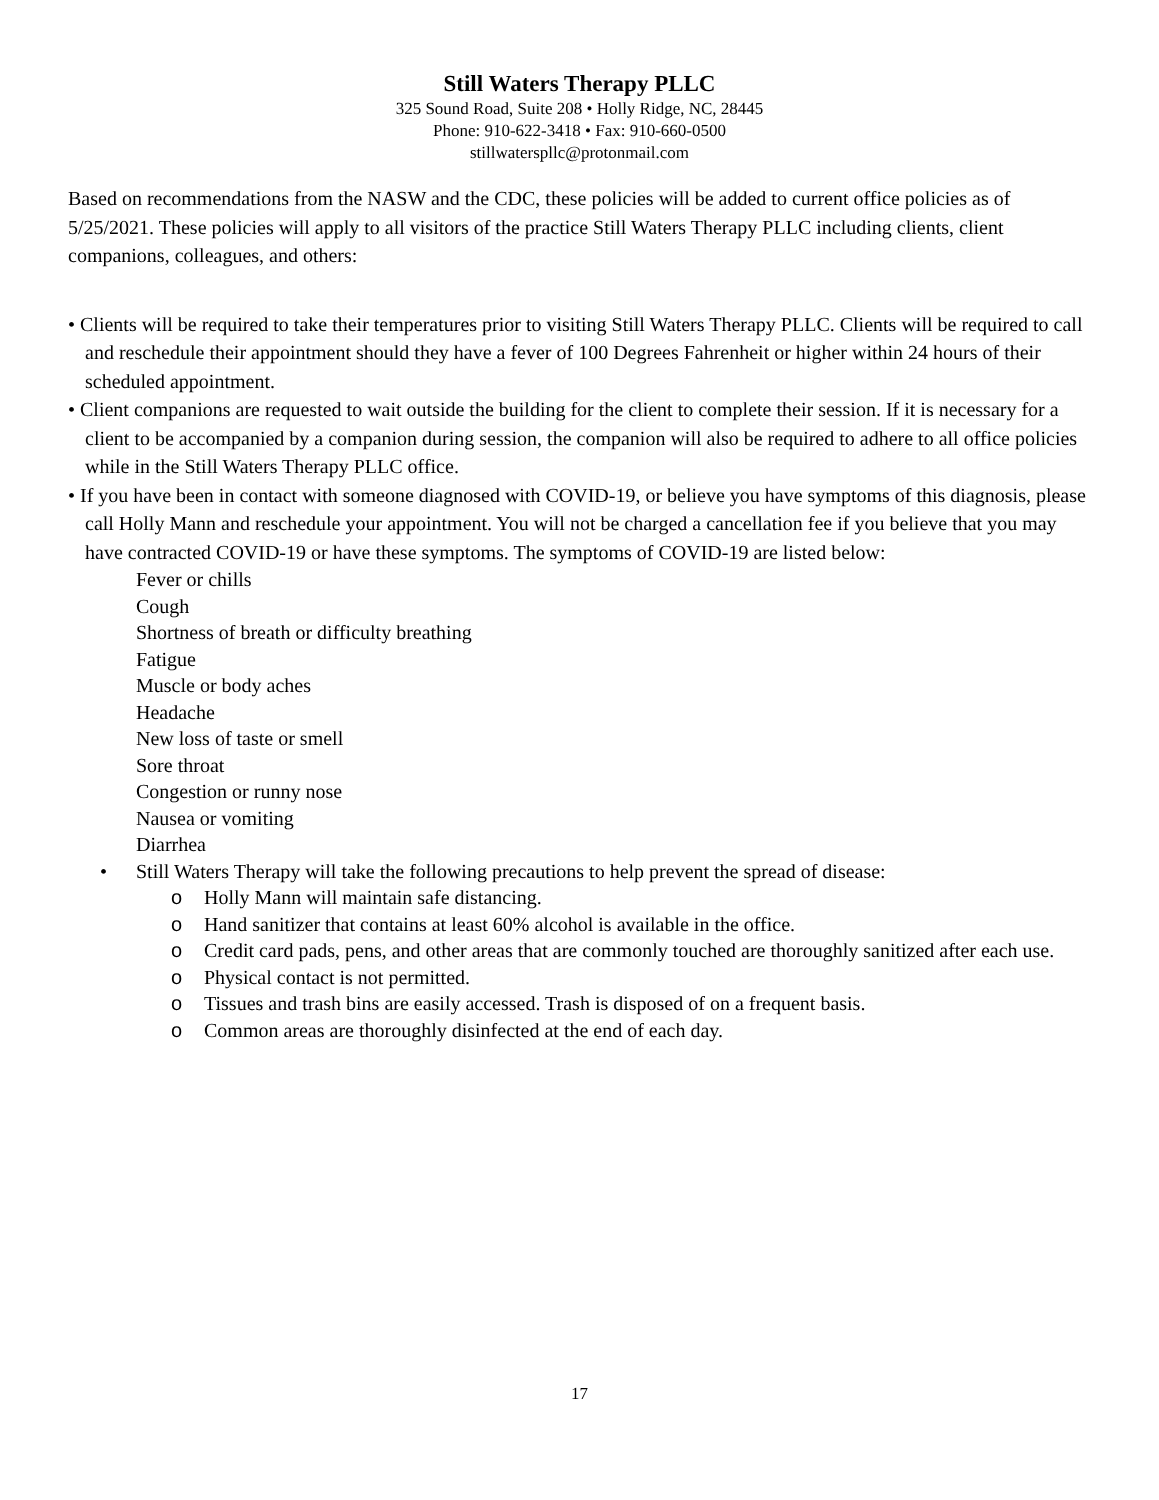Still Waters Therapy PLLC
325 Sound Road, Suite 208 • Holly Ridge, NC, 28445
Phone: 910-622-3418 • Fax: 910-660-0500
stillwaterspllc@protonmail.com
Based on recommendations from the NASW and the CDC, these policies will be added to current office policies as of 5/25/2021. These policies will apply to all visitors of the practice Still Waters Therapy PLLC including clients, client companions, colleagues, and others:
• Clients will be required to take their temperatures prior to visiting Still Waters Therapy PLLC. Clients will be required to call and reschedule their appointment should they have a fever of 100 Degrees Fahrenheit or higher within 24 hours of their scheduled appointment.
• Client companions are requested to wait outside the building for the client to complete their session. If it is necessary for a client to be accompanied by a companion during session, the companion will also be required to adhere to all office policies while in the Still Waters Therapy PLLC office.
• If you have been in contact with someone diagnosed with COVID-19, or believe you have symptoms of this diagnosis, please call Holly Mann and reschedule your appointment. You will not be charged a cancellation fee if you believe that you may have contracted COVID-19 or have these symptoms. The symptoms of COVID-19 are listed below:
Fever or chills
Cough
Shortness of breath or difficulty breathing
Fatigue
Muscle or body aches
Headache
New loss of taste or smell
Sore throat
Congestion or runny nose
Nausea or vomiting
Diarrhea
• Still Waters Therapy will take the following precautions to help prevent the spread of disease:
o Holly Mann will maintain safe distancing.
o Hand sanitizer that contains at least 60% alcohol is available in the office.
o Credit card pads, pens, and other areas that are commonly touched are thoroughly sanitized after each use.
o Physical contact is not permitted.
o Tissues and trash bins are easily accessed. Trash is disposed of on a frequent basis.
o Common areas are thoroughly disinfected at the end of each day.
17